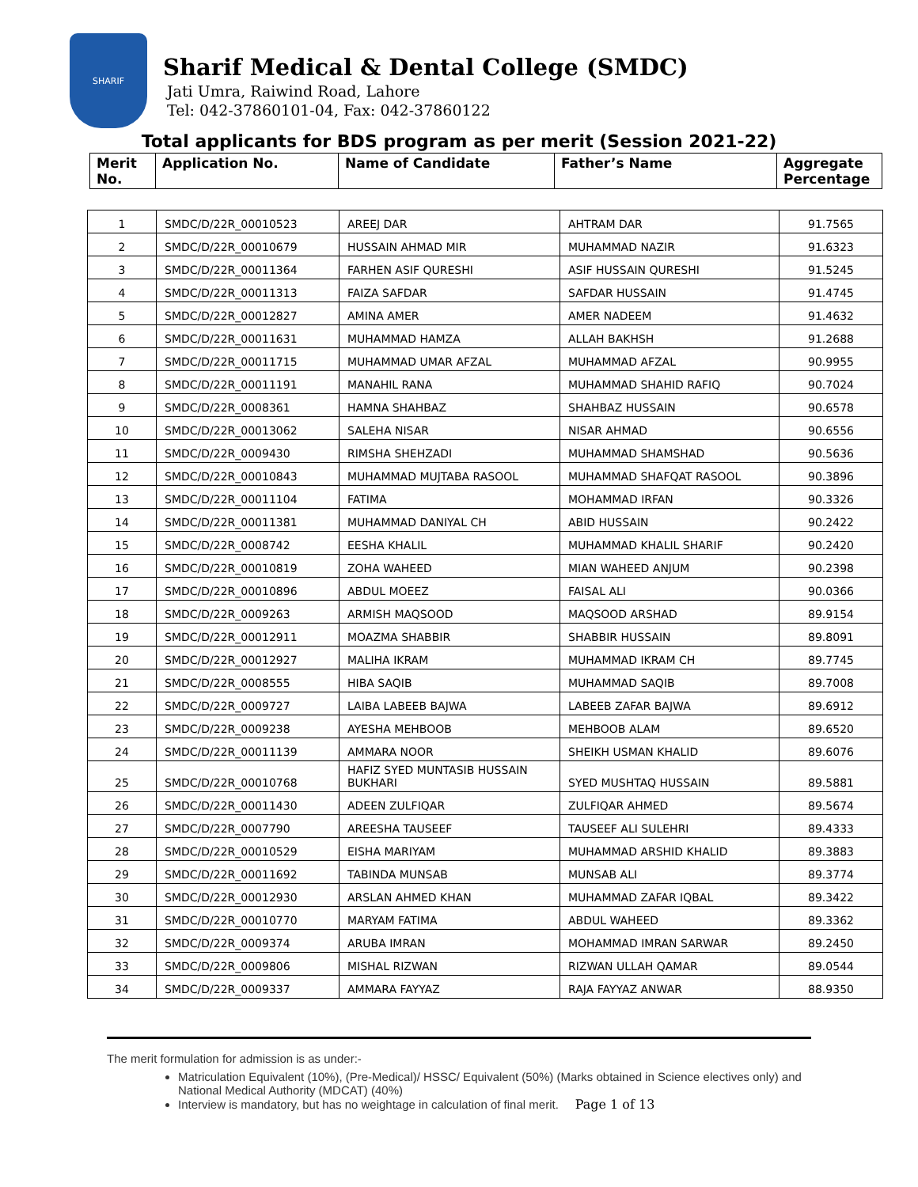SHARIF
Sharif Medical & Dental College (SMDC)
Jati Umra, Raiwind Road, Lahore
Tel: 042-37860101-04, Fax: 042-37860122
Total applicants for BDS program as per merit (Session 2021-22)
| Merit No. | Application No. | Name of Candidate | Father’s Name | Aggregate Percentage |
| --- | --- | --- | --- | --- |
| 1 | SMDC/D/22R_00010523 | AREEJ DAR | AHTRAM DAR | 91.7565 |
| 2 | SMDC/D/22R_00010679 | HUSSAIN AHMAD MIR | MUHAMMAD NAZIR | 91.6323 |
| 3 | SMDC/D/22R_00011364 | FARHEN ASIF QURESHI | ASIF HUSSAIN QURESHI | 91.5245 |
| 4 | SMDC/D/22R_00011313 | FAIZA SAFDAR | SAFDAR HUSSAIN | 91.4745 |
| 5 | SMDC/D/22R_00012827 | AMINA AMER | AMER NADEEM | 91.4632 |
| 6 | SMDC/D/22R_00011631 | MUHAMMAD HAMZA | ALLAH BAKHSH | 91.2688 |
| 7 | SMDC/D/22R_00011715 | MUHAMMAD UMAR AFZAL | MUHAMMAD AFZAL | 90.9955 |
| 8 | SMDC/D/22R_00011191 | MANAHIL RANA | MUHAMMAD SHAHID RAFIQ | 90.7024 |
| 9 | SMDC/D/22R_0008361 | HAMNA SHAHBAZ | SHAHBAZ HUSSAIN | 90.6578 |
| 10 | SMDC/D/22R_00013062 | SALEHA NISAR | NISAR AHMAD | 90.6556 |
| 11 | SMDC/D/22R_0009430 | RIMSHA SHEHZADI | MUHAMMAD SHAMSHAD | 90.5636 |
| 12 | SMDC/D/22R_00010843 | MUHAMMAD MUJTABA RASOOL | MUHAMMAD SHAFQAT RASOOL | 90.3896 |
| 13 | SMDC/D/22R_00011104 | FATIMA | MOHAMMAD IRFAN | 90.3326 |
| 14 | SMDC/D/22R_00011381 | MUHAMMAD DANIYAL CH | ABID HUSSAIN | 90.2422 |
| 15 | SMDC/D/22R_0008742 | EESHA KHALIL | MUHAMMAD KHALIL SHARIF | 90.2420 |
| 16 | SMDC/D/22R_00010819 | ZOHA WAHEED | MIAN WAHEED ANJUM | 90.2398 |
| 17 | SMDC/D/22R_00010896 | ABDUL MOEEZ | FAISAL ALI | 90.0366 |
| 18 | SMDC/D/22R_0009263 | ARMISH MAQSOOD | MAQSOOD ARSHAD | 89.9154 |
| 19 | SMDC/D/22R_00012911 | MOAZMA SHABBIR | SHABBIR HUSSAIN | 89.8091 |
| 20 | SMDC/D/22R_00012927 | MALIHA IKRAM | MUHAMMAD IKRAM CH | 89.7745 |
| 21 | SMDC/D/22R_0008555 | HIBA SAQIB | MUHAMMAD SAQIB | 89.7008 |
| 22 | SMDC/D/22R_0009727 | LAIBA LABEEB BAJWA | LABEEB ZAFAR BAJWA | 89.6912 |
| 23 | SMDC/D/22R_0009238 | AYESHA MEHBOOB | MEHBOOB ALAM | 89.6520 |
| 24 | SMDC/D/22R_00011139 | AMMARA NOOR | SHEIKH USMAN KHALID | 89.6076 |
| 25 | SMDC/D/22R_00010768 | HAFIZ SYED MUNTASIB HUSSAIN BUKHARI | SYED MUSHTAQ HUSSAIN | 89.5881 |
| 26 | SMDC/D/22R_00011430 | ADEEN ZULFIQAR | ZULFIQAR AHMED | 89.5674 |
| 27 | SMDC/D/22R_0007790 | AREESHA TAUSEEF | TAUSEEF ALI SULEHRI | 89.4333 |
| 28 | SMDC/D/22R_00010529 | EISHA MARIYAM | MUHAMMAD ARSHID KHALID | 89.3883 |
| 29 | SMDC/D/22R_00011692 | TABINDA MUNSAB | MUNSAB ALI | 89.3774 |
| 30 | SMDC/D/22R_00012930 | ARSLAN AHMED KHAN | MUHAMMAD ZAFAR IQBAL | 89.3422 |
| 31 | SMDC/D/22R_00010770 | MARYAM FATIMA | ABDUL WAHEED | 89.3362 |
| 32 | SMDC/D/22R_0009374 | ARUBA IMRAN | MOHAMMAD IMRAN SARWAR | 89.2450 |
| 33 | SMDC/D/22R_0009806 | MISHAL RIZWAN | RIZWAN ULLAH QAMAR | 89.0544 |
| 34 | SMDC/D/22R_0009337 | AMMARA FAYYAZ | RAJA FAYYAZ ANWAR | 88.9350 |
The merit formulation for admission is as under:-
Matriculation Equivalent (10%), (Pre-Medical)/ HSSC/ Equivalent (50%) (Marks obtained in Science electives only) and National Medical Authority (MDCAT) (40%)
Interview is mandatory, but has no weightage in calculation of final merit. Page 1 of 13